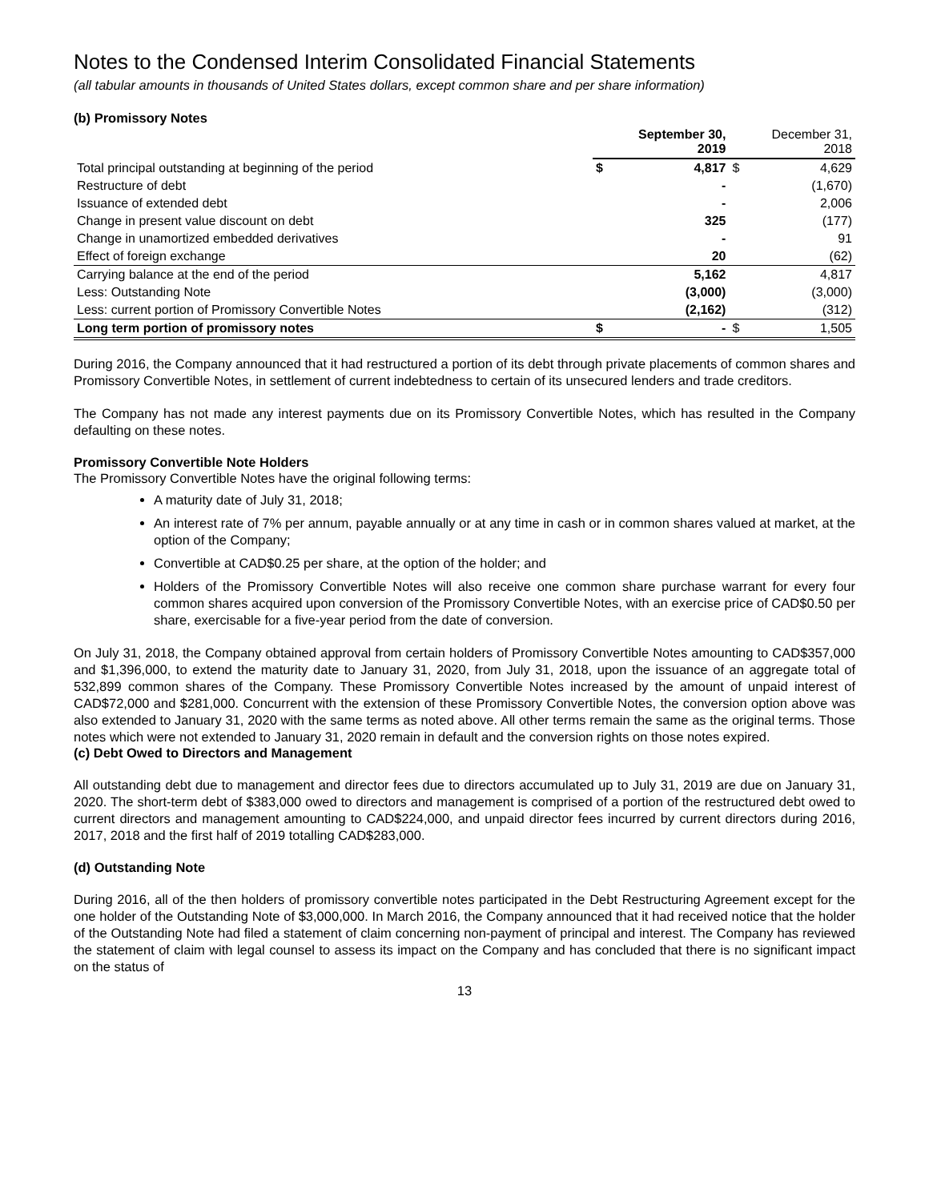Notes to the Condensed Interim Consolidated Financial Statements
(all tabular amounts in thousands of United States dollars, except common share and per share information)
(b) Promissory Notes
| | September 30, 2019 | | December 31, 2018 | |
| --- | --- | --- | --- | --- |
| Total principal outstanding at beginning of the period | $ | 4,817 | $ | 4,629 |
| Restructure of debt | | - | | (1,670) |
| Issuance of extended debt | | - | | 2,006 |
| Change in present value discount on debt | | 325 | | (177) |
| Change in unamortized embedded derivatives | | - | | 91 |
| Effect of foreign exchange | | 20 | | (62) |
| Carrying balance at the end of the period | | 5,162 | | 4,817 |
| Less: Outstanding Note | | (3,000) | | (3,000) |
| Less: current portion of Promissory Convertible Notes | | (2,162) | | (312) |
| Long term portion of promissory notes | $ | - | $ | 1,505 |
During 2016, the Company announced that it had restructured a portion of its debt through private placements of common shares and Promissory Convertible Notes, in settlement of current indebtedness to certain of its unsecured lenders and trade creditors.
The Company has not made any interest payments due on its Promissory Convertible Notes, which has resulted in the Company defaulting on these notes.
Promissory Convertible Note Holders
The Promissory Convertible Notes have the original following terms:
A maturity date of July 31, 2018;
An interest rate of 7% per annum, payable annually or at any time in cash or in common shares valued at market, at the option of the Company;
Convertible at CAD$0.25 per share, at the option of the holder; and
Holders of the Promissory Convertible Notes will also receive one common share purchase warrant for every four common shares acquired upon conversion of the Promissory Convertible Notes, with an exercise price of CAD$0.50 per share, exercisable for a five-year period from the date of conversion.
On July 31, 2018, the Company obtained approval from certain holders of Promissory Convertible Notes amounting to CAD$357,000 and $1,396,000, to extend the maturity date to January 31, 2020, from July 31, 2018, upon the issuance of an aggregate total of 532,899 common shares of the Company. These Promissory Convertible Notes increased by the amount of unpaid interest of CAD$72,000 and $281,000. Concurrent with the extension of these Promissory Convertible Notes, the conversion option above was also extended to January 31, 2020 with the same terms as noted above. All other terms remain the same as the original terms. Those notes which were not extended to January 31, 2020 remain in default and the conversion rights on those notes expired.
(c) Debt Owed to Directors and Management
All outstanding debt due to management and director fees due to directors accumulated up to July 31, 2019 are due on January 31, 2020. The short-term debt of $383,000 owed to directors and management is comprised of a portion of the restructured debt owed to current directors and management amounting to CAD$224,000, and unpaid director fees incurred by current directors during 2016, 2017, 2018 and the first half of 2019 totalling CAD$283,000.
(d) Outstanding Note
During 2016, all of the then holders of promissory convertible notes participated in the Debt Restructuring Agreement except for the one holder of the Outstanding Note of $3,000,000. In March 2016, the Company announced that it had received notice that the holder of the Outstanding Note had filed a statement of claim concerning non-payment of principal and interest. The Company has reviewed the statement of claim with legal counsel to assess its impact on the Company and has concluded that there is no significant impact on the status of
13